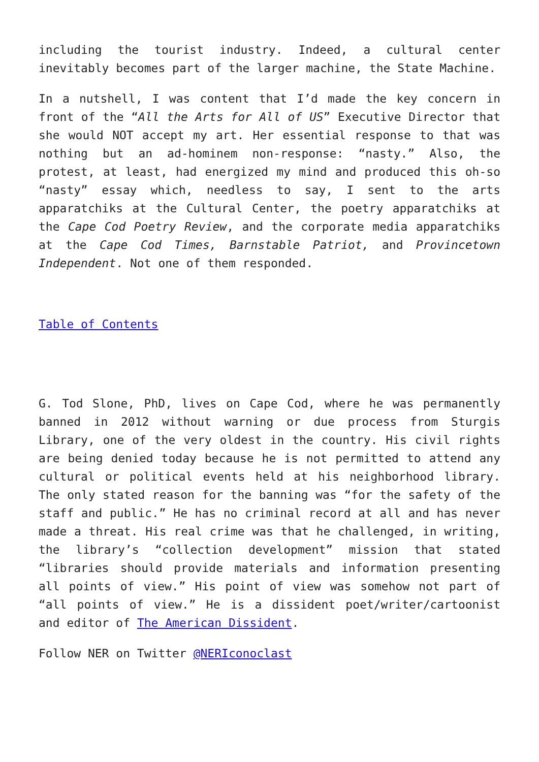including the tourist industry. Indeed, a cultural center inevitably becomes part of the larger machine, the State Machine.
In a nutshell, I was content that I’d made the key concern in front of the “All the Arts for All of US” Executive Director that she would NOT accept my art. Her essential response to that was nothing but an ad-hominem non-response: “nasty.” Also, the protest, at least, had energized my mind and produced this oh-so “nasty” essay which, needless to say, I sent to the arts apparatchiks at the Cultural Center, the poetry apparatchiks at the Cape Cod Poetry Review, and the corporate media apparatchiks at the Cape Cod Times, Barnstable Patriot, and Provincetown Independent. Not one of them responded.
Table of Contents
G. Tod Slone, PhD, lives on Cape Cod, where he was permanently banned in 2012 without warning or due process from Sturgis Library, one of the very oldest in the country. His civil rights are being denied today because he is not permitted to attend any cultural or political events held at his neighborhood library. The only stated reason for the banning was “for the safety of the staff and public.” He has no criminal record at all and has never made a threat. His real crime was that he challenged, in writing, the library’s “collection development” mission that stated “libraries should provide materials and information presenting all points of view.” His point of view was somehow not part of “all points of view.” He is a dissident poet/writer/cartoonist and editor of The American Dissident.
Follow NER on Twitter @NERIconoclast